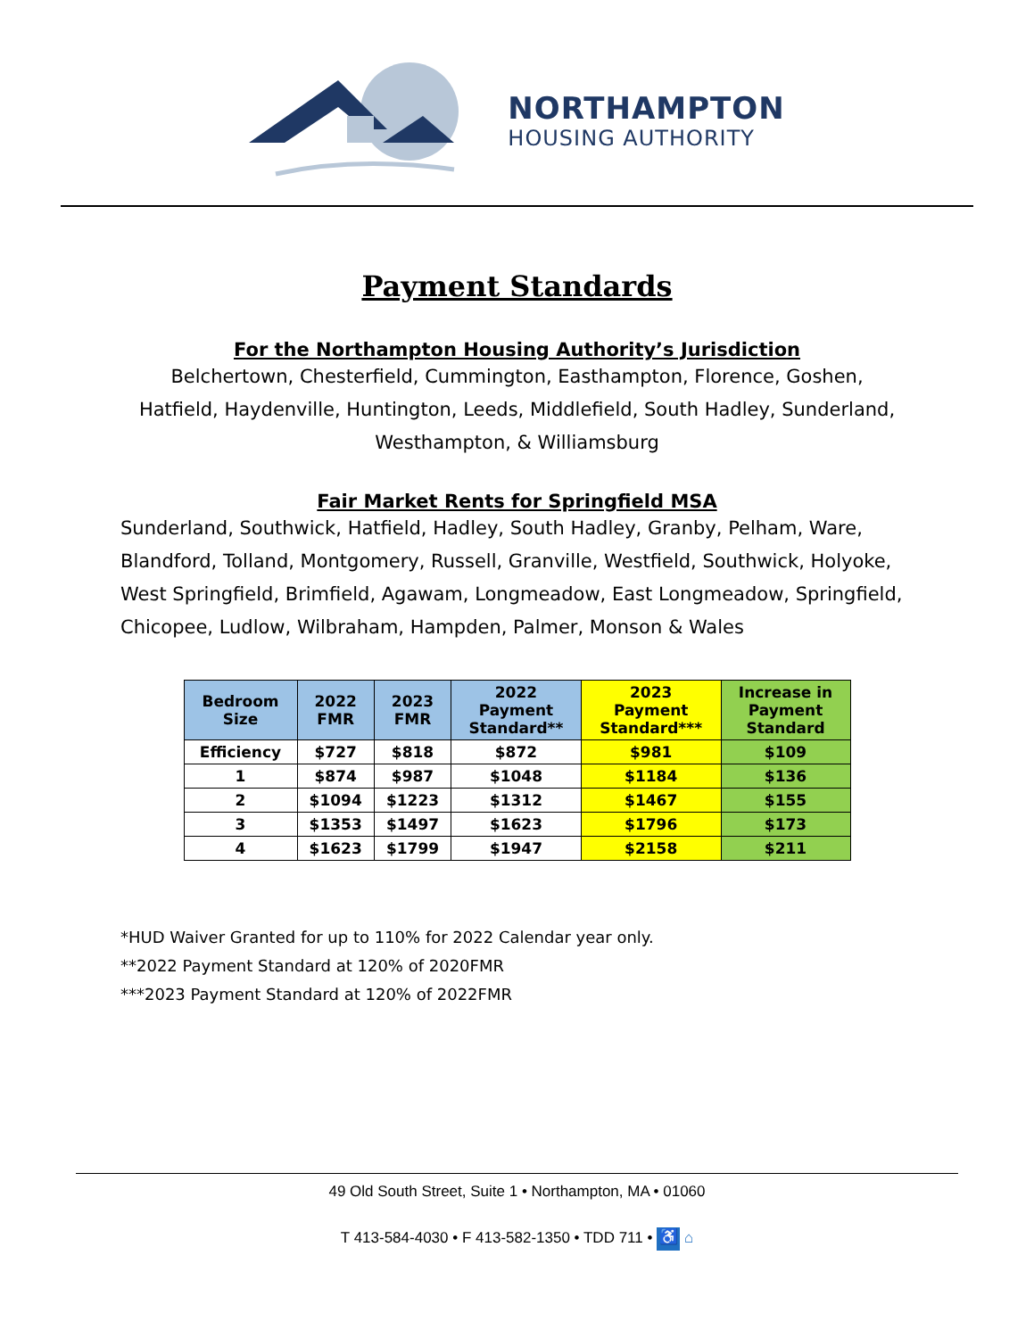NORTHAMPTON
HOUSING AUTHORITY
Payment Standards
For the Northampton Housing Authority’s Jurisdiction
Belchertown, Chesterfield, Cummington, Easthampton, Florence, Goshen,
Hatfield, Haydenville, Huntington, Leeds, Middlefield, South Hadley, Sunderland,
Westhampton, & Williamsburg
Fair Market Rents for Springfield MSA
Sunderland, Southwick, Hatfield, Hadley, South Hadley, Granby, Pelham, Ware, Blandford, Tolland, Montgomery, Russell, Granville, Westfield, Southwick, Holyoke, West Springfield, Brimfield, Agawam, Longmeadow, East Longmeadow, Springfield, Chicopee, Ludlow, Wilbraham, Hampden, Palmer, Monson & Wales
| Bedroom Size | 2022 FMR | 2023 FMR | 2022 Payment Standard** | 2023 Payment Standard*** | Increase in Payment Standard |
| --- | --- | --- | --- | --- | --- |
| Efficiency | $727 | $818 | $872 | $981 | $109 |
| 1 | $874 | $987 | $1048 | $1184 | $136 |
| 2 | $1094 | $1223 | $1312 | $1467 | $155 |
| 3 | $1353 | $1497 | $1623 | $1796 | $173 |
| 4 | $1623 | $1799 | $1947 | $2158 | $211 |
*HUD Waiver Granted for up to 110% for 2022 Calendar year only.
**2022 Payment Standard at 120% of 2020FMR
***2023 Payment Standard at 120% of 2022FMR
49 Old South Street, Suite 1 • Northampton, MA • 01060
T 413-584-4030 • F 413-582-1350 • TDD 711 • ♿ ⌂